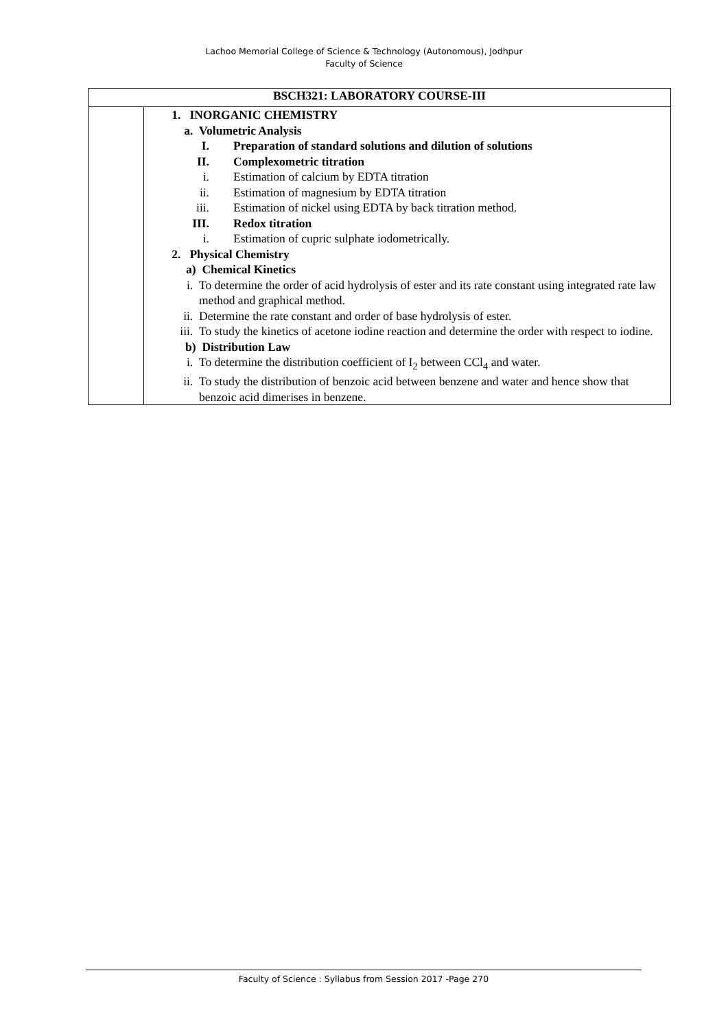Lachoo Memorial College of Science & Technology (Autonomous), Jodhpur
Faculty of Science
| BSCH321: LABORATORY COURSE-III | |
| --- | --- |
| | 1. INORGANIC CHEMISTRY a. Volumetric Analysis I. Preparation of standard solutions and dilution of solutions II. Complexometric titration i. Estimation of calcium by EDTA titration ii. Estimation of magnesium by EDTA titration iii. Estimation of nickel using EDTA by back titration method. III. Redox titration i. Estimation of cupric sulphate iodometrically. 2. Physical Chemistry a) Chemical Kinetics i. To determine the order of acid hydrolysis of ester and its rate constant using integrated rate law method and graphical method. ii. Determine the rate constant and order of base hydrolysis of ester. iii. To study the kinetics of acetone iodine reaction and determine the order with respect to iodine. b) Distribution Law i. To determine the distribution coefficient of I<sub>2</sub> between CCl<sub>4</sub> and water. ii. To study the distribution of benzoic acid between benzene and water and hence show that benzoic acid dimerises in benzene. |
Faculty of Science : Syllabus from Session 2017 -Page 270